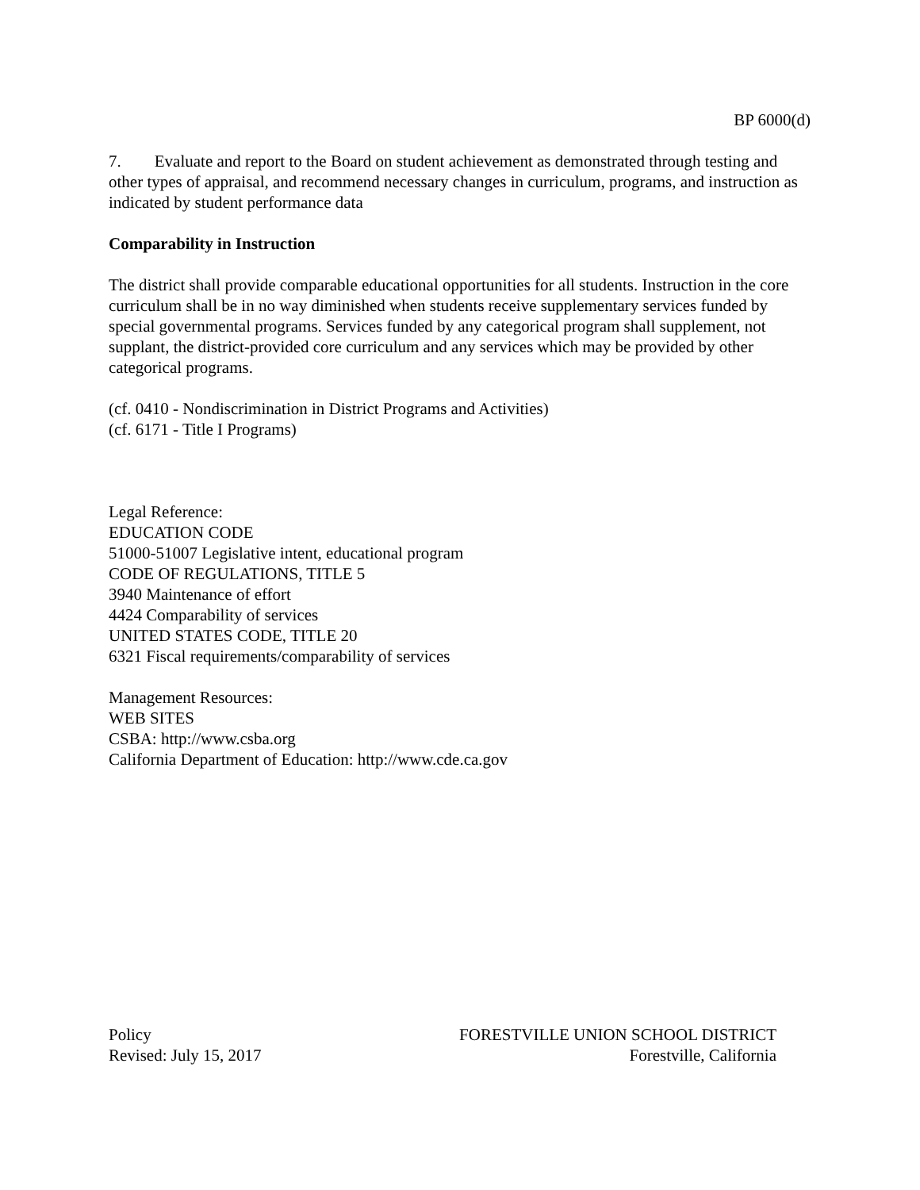BP 6000(d)
7. Evaluate and report to the Board on student achievement as demonstrated through testing and other types of appraisal, and recommend necessary changes in curriculum, programs, and instruction as indicated by student performance data
Comparability in Instruction
The district shall provide comparable educational opportunities for all students. Instruction in the core curriculum shall be in no way diminished when students receive supplementary services funded by special governmental programs. Services funded by any categorical program shall supplement, not supplant, the district-provided core curriculum and any services which may be provided by other categorical programs.
(cf. 0410 - Nondiscrimination in District Programs and Activities)
(cf. 6171 - Title I Programs)
Legal Reference:
EDUCATION CODE
51000-51007 Legislative intent, educational program
CODE OF REGULATIONS, TITLE 5
3940 Maintenance of effort
4424 Comparability of services
UNITED STATES CODE, TITLE 20
6321 Fiscal requirements/comparability of services
Management Resources:
WEB SITES
CSBA: http://www.csba.org
California Department of Education: http://www.cde.ca.gov
Policy
Revised: July 15, 2017
FORESTVILLE UNION SCHOOL DISTRICT
Forestville, California